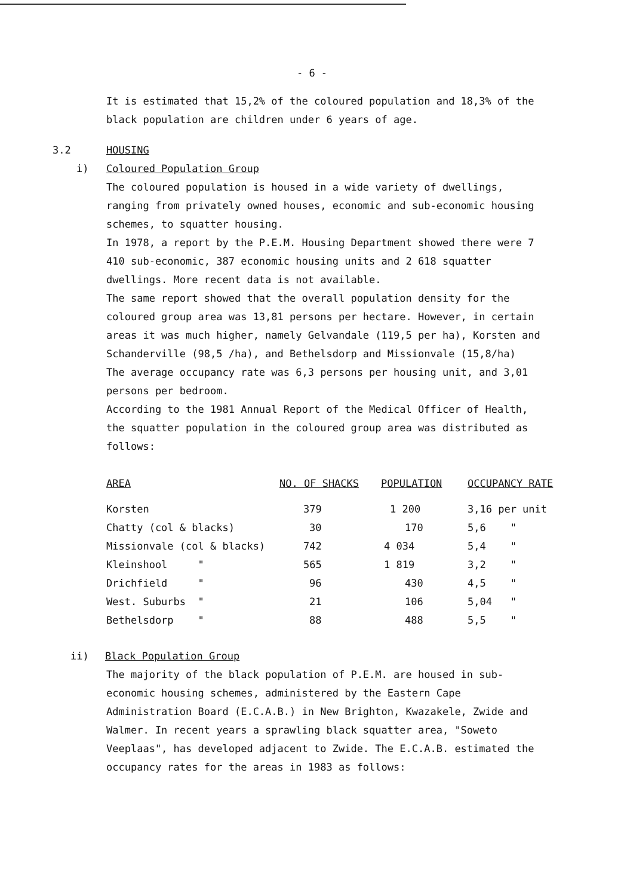- 6 -
It is estimated that 15,2% of the coloured population and 18,3% of the black population are children under 6 years of age.
3.2 HOUSING
i) Coloured Population Group
The coloured population is housed in a wide variety of dwellings, ranging from privately owned houses, economic and sub-economic housing schemes, to squatter housing.
In 1978, a report by the P.E.M. Housing Department showed there were 7 410 sub-economic, 387 economic housing units and 2 618 squatter dwellings. More recent data is not available.
The same report showed that the overall population density for the coloured group area was 13,81 persons per hectare. However, in certain areas it was much higher, namely Gelvandale (119,5 per ha), Korsten and Schanderville (98,5 /ha), and Bethelsdorp and Missionvale (15,8/ha)
The average occupancy rate was 6,3 persons per housing unit, and 3,01 persons per bedroom.
According to the 1981 Annual Report of the Medical Officer of Health, the squatter population in the coloured group area was distributed as follows:
| AREA | NO. OF SHACKS | POPULATION | OCCUPANCY RATE |
| --- | --- | --- | --- |
| Korsten | 379 | 1 200 | 3,16 per unit |
| Chatty (col & blacks) | 30 | 170 | 5,6 " |
| Missionvale (col & blacks) | 742 | 4 034 | 5,4 " |
| Kleinshool " | 565 | 1 819 | 3,2 " |
| Drichfield " | 96 | 430 | 4,5 " |
| West. Suburbs " | 21 | 106 | 5,04 " |
| Bethelsdorp " | 88 | 488 | 5,5 " |
ii) Black Population Group
The majority of the black population of P.E.M. are housed in sub-economic housing schemes, administered by the Eastern Cape Administration Board (E.C.A.B.) in New Brighton, Kwazakele, Zwide and Walmer. In recent years a sprawling black squatter area, "Soweto Veeplaas", has developed adjacent to Zwide. The E.C.A.B. estimated the occupancy rates for the areas in 1983 as follows: